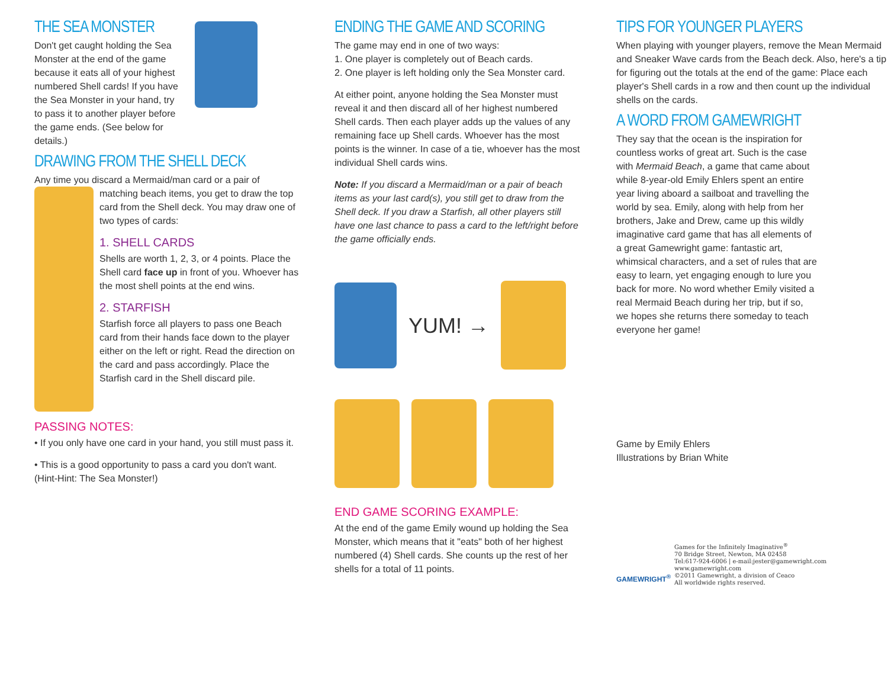THE SEA MONSTER
Don't get caught holding the Sea Monster at the end of the game because it eats all of your highest numbered Shell cards! If you have the Sea Monster in your hand, try to pass it to another player before the game ends. (See below for details.)
DRAWING FROM THE SHELL DECK
Any time you discard a Mermaid/man card or a pair of
matching beach items, you get to draw the top card from the Shell deck. You may draw one of two types of cards:
1. SHELL CARDS
Shells are worth 1, 2, 3, or 4 points. Place the Shell card face up in front of you. Whoever has the most shell points at the end wins.
2. STARFISH
Starfish force all players to pass one Beach card from their hands face down to the player either on the left or right. Read the direction on the card and pass accordingly. Place the Starfish card in the Shell discard pile.
PASSING NOTES:
• If you only have one card in your hand, you still must pass it.
• This is a good opportunity to pass a card you don't want. (Hint-Hint: The Sea Monster!)
ENDING THE GAME AND SCORING
The game may end in one of two ways:
1. One player is completely out of Beach cards.
2. One player is left holding only the Sea Monster card.
At either point, anyone holding the Sea Monster must reveal it and then discard all of her highest numbered Shell cards. Then each player adds up the values of any remaining face up Shell cards. Whoever has the most points is the winner. In case of a tie, whoever has the most individual Shell cards wins.
Note: If you discard a Mermaid/man or a pair of beach items as your last card(s), you still get to draw from the Shell deck. If you draw a Starfish, all other players still have one last chance to pass a card to the left/right before the game officially ends.
YUM! →
END GAME SCORING EXAMPLE:
At the end of the game Emily wound up holding the Sea Monster, which means that it "eats" both of her highest numbered (4) Shell cards. She counts up the rest of her shells for a total of 11 points.
TIPS FOR YOUNGER PLAYERS
When playing with younger players, remove the Mean Mermaid and Sneaker Wave cards from the Beach deck. Also, here's a tip for figuring out the totals at the end of the game: Place each player's Shell cards in a row and then count up the individual shells on the cards.
A WORD FROM GAMEWRIGHT
They say that the ocean is the inspiration for countless works of great art. Such is the case with Mermaid Beach, a game that came about while 8-year-old Emily Ehlers spent an entire year living aboard a sailboat and travelling the world by sea. Emily, along with help from her brothers, Jake and Drew, came up this wildly imaginative card game that has all elements of a great Gamewright game: fantastic art, whimsical characters, and a set of rules that are easy to learn, yet engaging enough to lure you back for more. No word whether Emily visited a real Mermaid Beach during her trip, but if so, we hopes she returns there someday to teach everyone her game!
Game by Emily Ehlers
Illustrations by Brian White
GAMEWRIGHT<sup>®</sup>
Games for the Infinitely Imaginative<sup>®</sup>
70 Bridge Street, Newton, MA 02458
Tel:617-924-6006 | e-mail:jester@gamewright.com
www.gamewright.com
©2011 Gamewright, a division of Ceaco
All worldwide rights reserved.